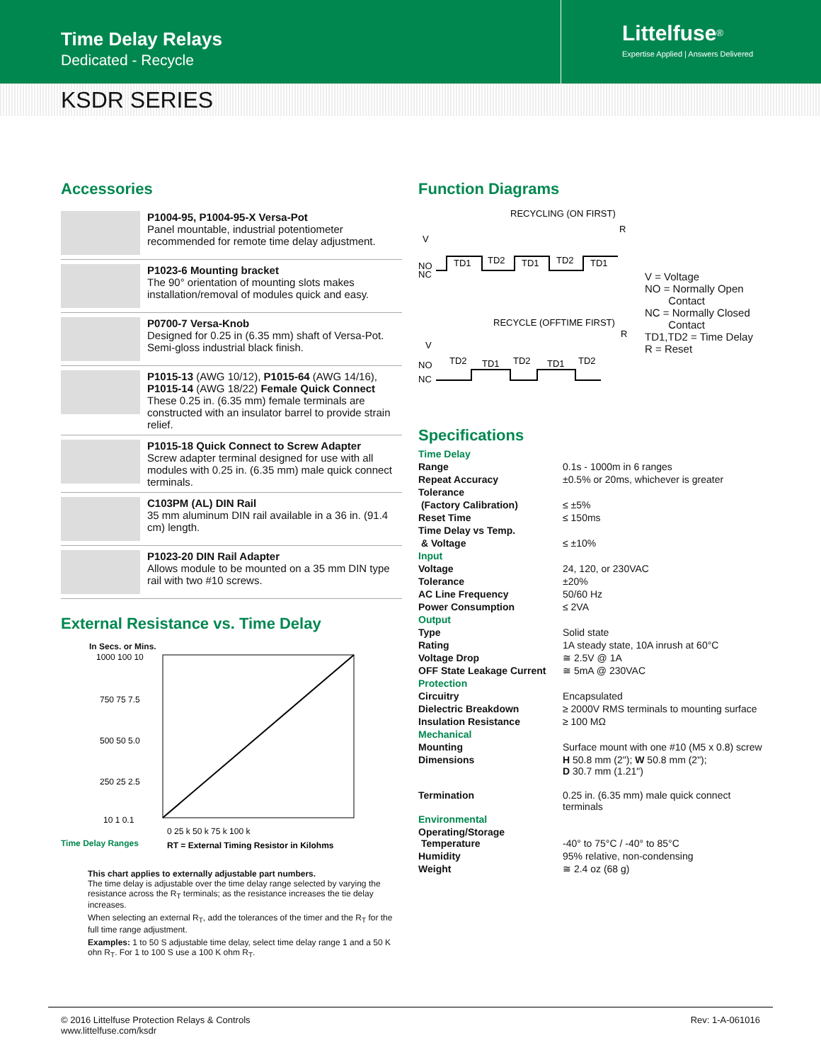Time Delay Relays
Dedicated - Recycle
Littelfuse<sup>®</sup>
Expertise Applied | Answers Delivered
KSDR SERIES
Accessories
P1004-95, P1004-95-X Versa-Pot
Panel mountable, industrial potentiometer recommended for remote time delay adjustment.
P1023-6 Mounting bracket
The 90° orientation of mounting slots makes installation/removal of modules quick and easy.
P0700-7 Versa-Knob
Designed for 0.25 in (6.35 mm) shaft of Versa-Pot. Semi-gloss industrial black finish.
P1015-13 (AWG 10/12), P1015-64 (AWG 14/16), P1015-14 (AWG 18/22) Female Quick Connect
These 0.25 in. (6.35 mm) female terminals are constructed with an insulator barrel to provide strain relief.
P1015-18 Quick Connect to Screw Adapter
Screw adapter terminal designed for use with all modules with 0.25 in. (6.35 mm) male quick connect terminals.
C103PM (AL) DIN Rail
35 mm aluminum DIN rail available in a 36 in. (91.4 cm) length.
P1023-20 DIN Rail Adapter
Allows module to be mounted on a 35 mm DIN type rail with two #10 screws.
External Resistance vs. Time Delay
In Secs. or Mins.
1000 100 10
750 75 7.5
500 50 5.0
250 25 2.5
10 1 0.1
Time Delay Ranges
0 25 k 50 k 75 k 100 k
RT = External Timing Resistor in Kilohms
This chart applies to externally adjustable part numbers.
The time delay is adjustable over the time delay range selected by varying the resistance across the R<sub>T</sub> terminals; as the resistance increases the tie delay increases.
When selecting an external R<sub>T</sub>, add the tolerances of the timer and the R<sub>T</sub> for the full time range adjustment.
Examples: 1 to 50 S adjustable time delay, select time delay range 1 and a 50 K ohn R<sub>T</sub>. For 1 to 100 S use a 100 K ohm R<sub>T</sub>.
Function Diagrams
RECYCLING (ON FIRST)
V
R
NO
NC
TD1
TD2
TD1
TD2
TD1
RECYCLE (OFFTIME FIRST)
V
R
NO
NC
TD2
TD1
TD2
TD1
TD2
V = Voltage
NO = Normally Open
Contact
NC = Normally Closed
Contact
TD1,TD2 = Time Delay
R = Reset
Specifications
| Time Delay | |
| Range | 0.1s - 1000m in 6 ranges |
| Repeat Accuracy | ±0.5% or 20ms, whichever is greater |
| Tolerance | |
| (Factory Calibration) | ≤ ±5% |
| Reset Time | ≤ 150ms |
| Time Delay vs Temp. | |
| & Voltage | ≤ ±10% |
| Input | |
| Voltage | 24, 120, or 230VAC |
| Tolerance | ±20% |
| AC Line Frequency | 50/60 Hz |
| Power Consumption | ≤ 2VA |
| Output | |
| Type | Solid state |
| Rating | 1A steady state, 10A inrush at 60°C |
| Voltage Drop | ≅ 2.5V @ 1A |
| OFF State Leakage Current | ≅ 5mA @ 230VAC |
| Protection | |
| Circuitry | Encapsulated |
| Dielectric Breakdown | ≥ 2000V RMS terminals to mounting surface |
| Insulation Resistance | ≥ 100 MΩ |
| Mechanical | |
| Mounting | Surface mount with one #10 (M5 x 0.8) screw |
| Dimensions | H 50.8 mm (2"); W 50.8 mm (2"); D 30.7 mm (1.21") |
| Termination | 0.25 in. (6.35 mm) male quick connect terminals |
| Environmental | |
| Operating/Storage Temperature | -40° to 75°C / -40° to 85°C |
| Humidity | 95% relative, non-condensing |
| Weight | ≅ 2.4 oz (68 g) |
© 2016 Littelfuse Protection Relays & Controls
www.littelfuse.com/ksdr
Rev: 1-A-061016